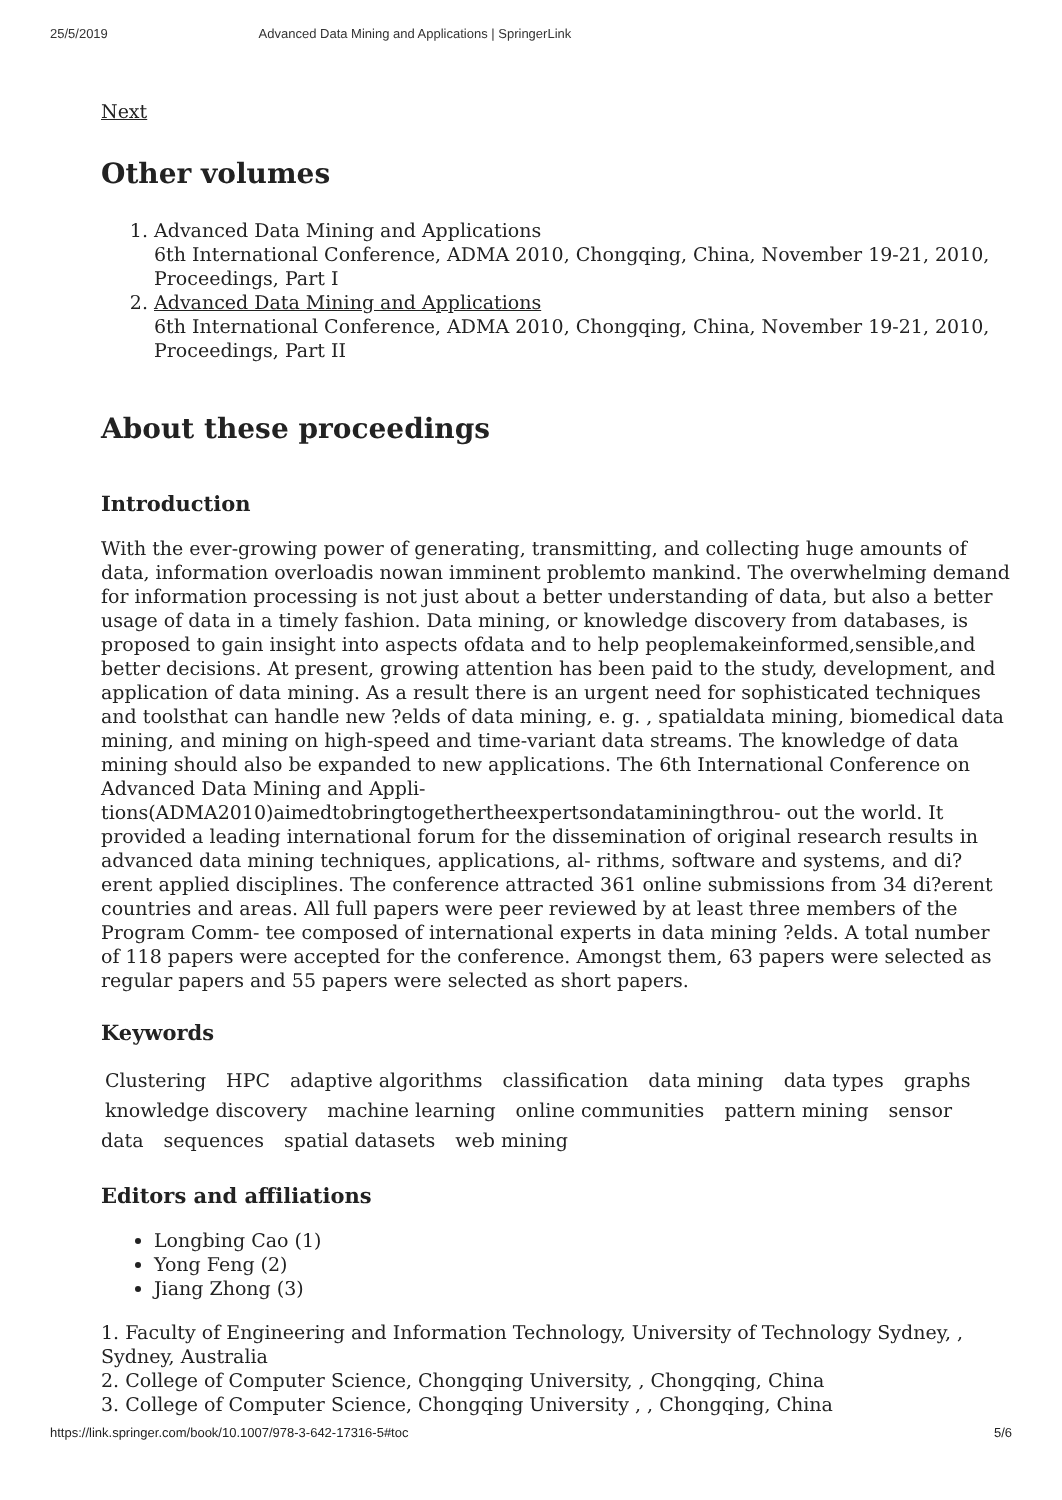25/5/2019 Advanced Data Mining and Applications | SpringerLink
Next
Other volumes
1. Advanced Data Mining and Applications
6th International Conference, ADMA 2010, Chongqing, China, November 19-21, 2010, Proceedings, Part I
2. Advanced Data Mining and Applications
6th International Conference, ADMA 2010, Chongqing, China, November 19-21, 2010, Proceedings, Part II
About these proceedings
Introduction
With the ever-growing power of generating, transmitting, and collecting huge amounts of data, information overloadis nowan imminent problemto mankind. The overwhelming demand for information processing is not just about a better understanding of data, but also a better usage of data in a timely fashion. Data mining, or knowledge discovery from databases, is proposed to gain insight into aspects ofdata and to help peoplemakeinformed,sensible,and better decisions. At present, growing attention has been paid to the study, development, and application of data mining. As a result there is an urgent need for sophisticated techniques and toolsthat can handle new ?elds of data mining, e. g. , spatialdata mining, biomedical data mining, and mining on high-speed and time-variant data streams. The knowledge of data mining should also be expanded to new applications. The 6th International Conference on Advanced Data Mining and Appli- tions(ADMA2010)aimedtobringtogethertheexpertsondataminingthrou- out the world. It provided a leading international forum for the dissemination of original research results in advanced data mining techniques, applications, al- rithms, software and systems, and di?erent applied disciplines. The conference attracted 361 online submissions from 34 di?erent countries and areas. All full papers were peer reviewed by at least three members of the Program Comm- tee composed of international experts in data mining ?elds. A total number of 118 papers were accepted for the conference. Amongst them, 63 papers were selected as regular papers and 55 papers were selected as short papers.
Keywords
Clustering HPC adaptive algorithms classification data mining data types graphs knowledge discovery machine learning online communities pattern mining sensor data sequences spatial datasets web mining
Editors and affiliations
Longbing Cao (1)
Yong Feng (2)
Jiang Zhong (3)
1. Faculty of Engineering and Information Technology, University of Technology Sydney, , Sydney, Australia
2. College of Computer Science, Chongqing University, , Chongqing, China
3. College of Computer Science, Chongqing University , , Chongqing, China
https://link.springer.com/book/10.1007/978-3-642-17316-5#toc 5/6